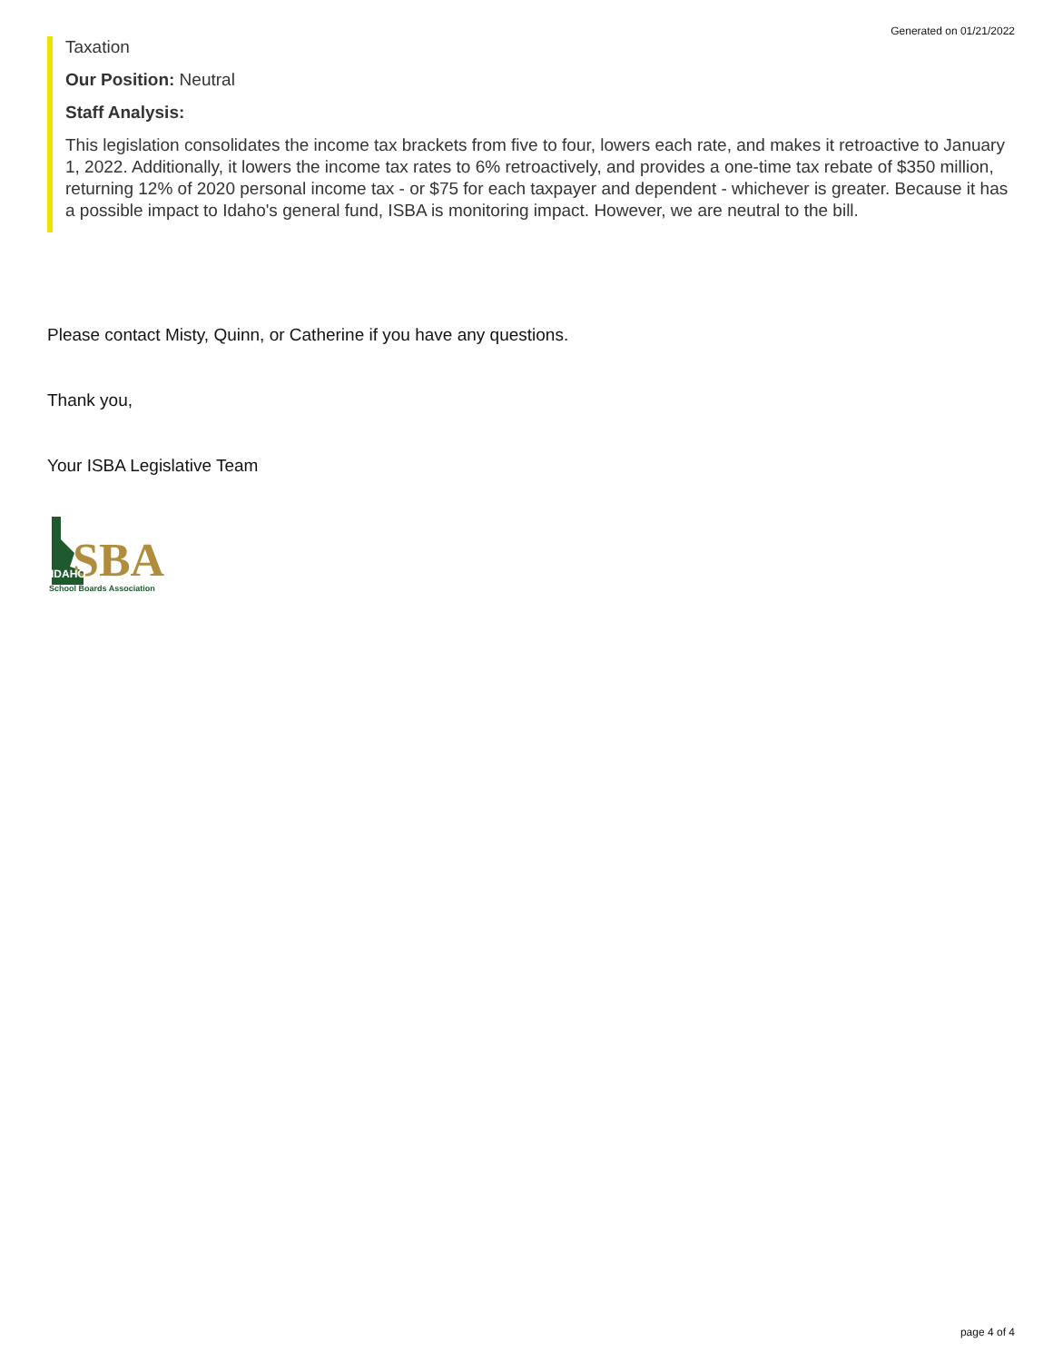Generated on 01/21/2022
Taxation
Our Position: Neutral
Staff Analysis:
This legislation consolidates the income tax brackets from five to four, lowers each rate, and makes it retroactive to January 1, 2022. Additionally, it lowers the income tax rates to 6% retroactively, and provides a one-time tax rebate of $350 million, returning 12% of 2020 personal income tax - or $75 for each taxpayer and dependent - whichever is greater. Because it has a possible impact to Idaho's general fund, ISBA is monitoring impact. However, we are neutral to the bill.
Please contact Misty, Quinn, or Catherine if you have any questions.
Thank you,
Your ISBA Legislative Team
SBA
IDAHO
School Boards Association
page 4 of 4